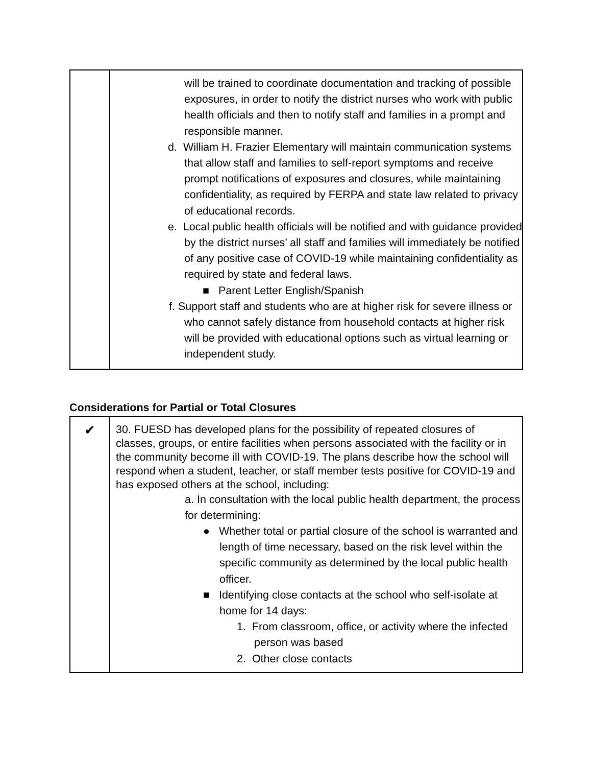| | will be trained to coordinate documentation and tracking of possible exposures, in order to notify the district nurses who work with public health officials and then to notify staff and families in a prompt and responsible manner. d. William H. Frazier Elementary will maintain communication systems that allow staff and families to self-report symptoms and receive prompt notifications of exposures and closures, while maintaining confidentiality, as required by FERPA and state law related to privacy of educational records. e. Local public health officials will be notified and with guidance provided by the district nurses’ all staff and families will immediately be notified of any positive case of COVID-19 while maintaining confidentiality as required by state and federal laws. ■ Parent Letter English/Spanish f. Support staff and students who are at higher risk for severe illness or who cannot safely distance from household contacts at higher risk will be provided with educational options such as virtual learning or independent study. |
Considerations for Partial or Total Closures
| ✔ | 30. FUESD has developed plans for the possibility of repeated closures of classes, groups, or entire facilities when persons associated with the facility or in the community become ill with COVID-19. The plans describe how the school will respond when a student, teacher, or staff member tests positive for COVID-19 and has exposed others at the school, including: a. In consultation with the local public health department, the process for determining: ● Whether total or partial closure of the school is warranted and length of time necessary, based on the risk level within the specific community as determined by the local public health officer. ■ Identifying close contacts at the school who self-isolate at home for 14 days: 1. From classroom, office, or activity where the infected person was based 2. Other close contacts |